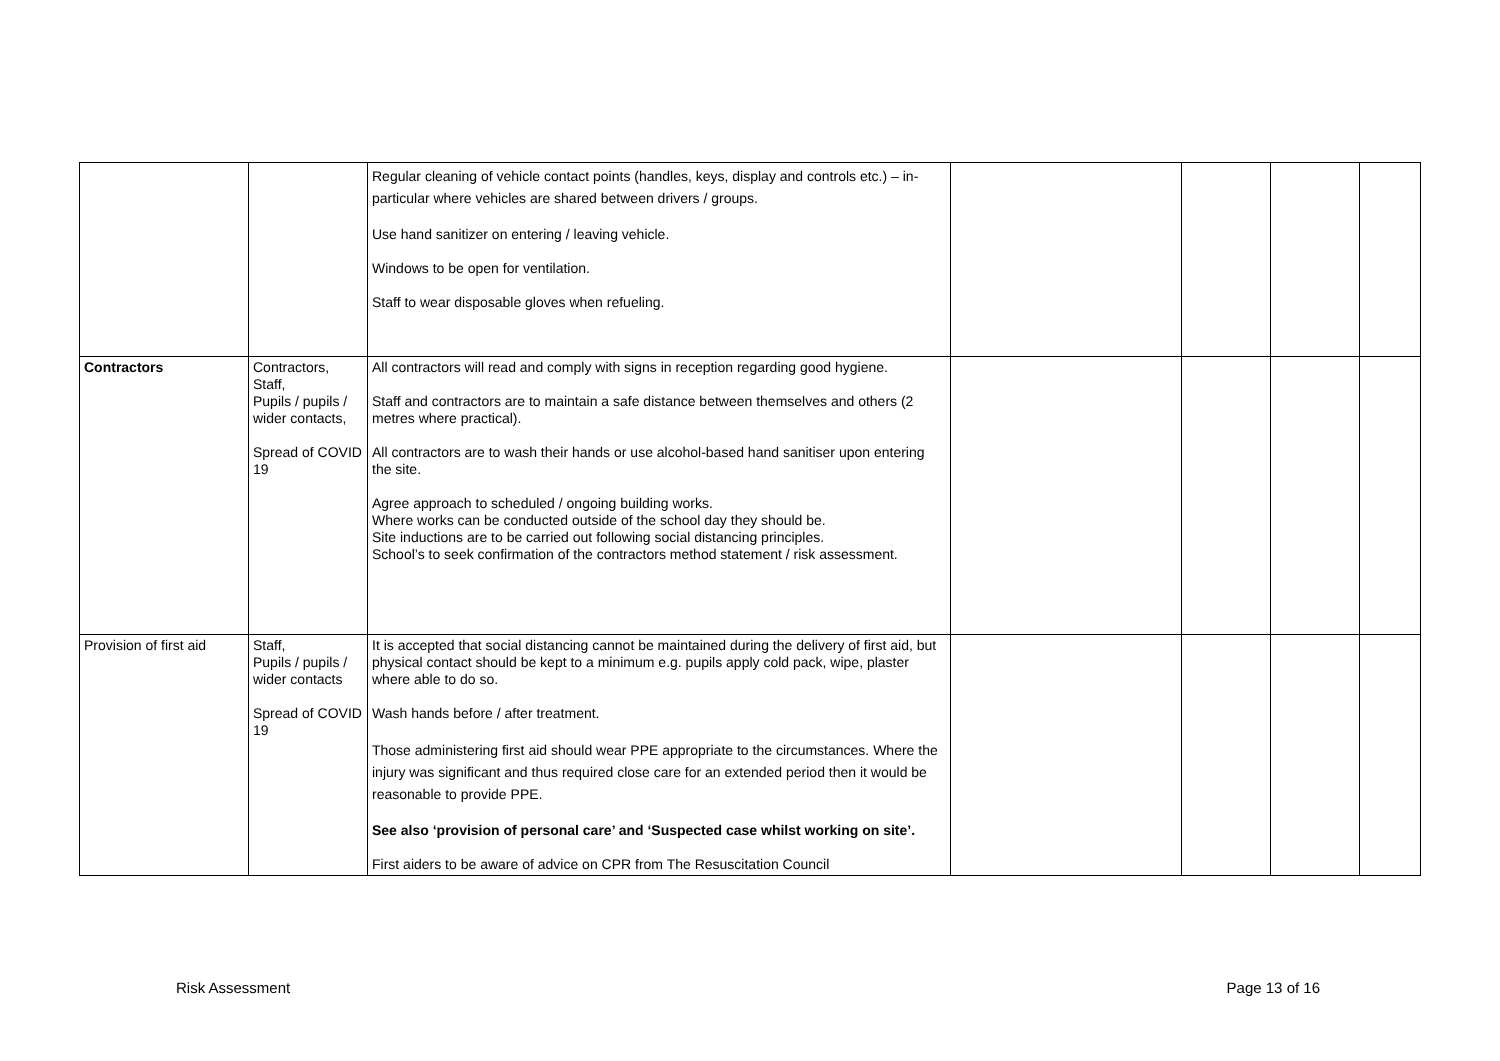| | | Regular cleaning of vehicle contact points (handles, keys, display and controls etc.) – in-particular where vehicles are shared between drivers / groups. Use hand sanitizer on entering / leaving vehicle. Windows to be open for ventilation. Staff to wear disposable gloves when refueling. | | | | |
| Contractors | Contractors, Staff, Pupils / pupils / wider contacts, Spread of COVID 19 | All contractors will read and comply with signs in reception regarding good hygiene. Staff and contractors are to maintain a safe distance between themselves and others (2 metres where practical). All contractors are to wash their hands or use alcohol-based hand sanitiser upon entering the site. Agree approach to scheduled / ongoing building works. Where works can be conducted outside of the school day they should be. Site inductions are to be carried out following social distancing principles. School’s to seek confirmation of the contractors method statement / risk assessment. | | | | |
| Provision of first aid | Staff, Pupils / pupils / wider contacts Spread of COVID 19 | It is accepted that social distancing cannot be maintained during the delivery of first aid, but physical contact should be kept to a minimum e.g. pupils apply cold pack, wipe, plaster where able to do so. Wash hands before / after treatment. Those administering first aid should wear PPE appropriate to the circumstances. Where the injury was significant and thus required close care for an extended period then it would be reasonable to provide PPE. See also ‘provision of personal care’ and ‘Suspected case whilst working on site’. First aiders to be aware of advice on CPR from The Resuscitation Council | | | | |
Risk Assessment Page 13 of 16